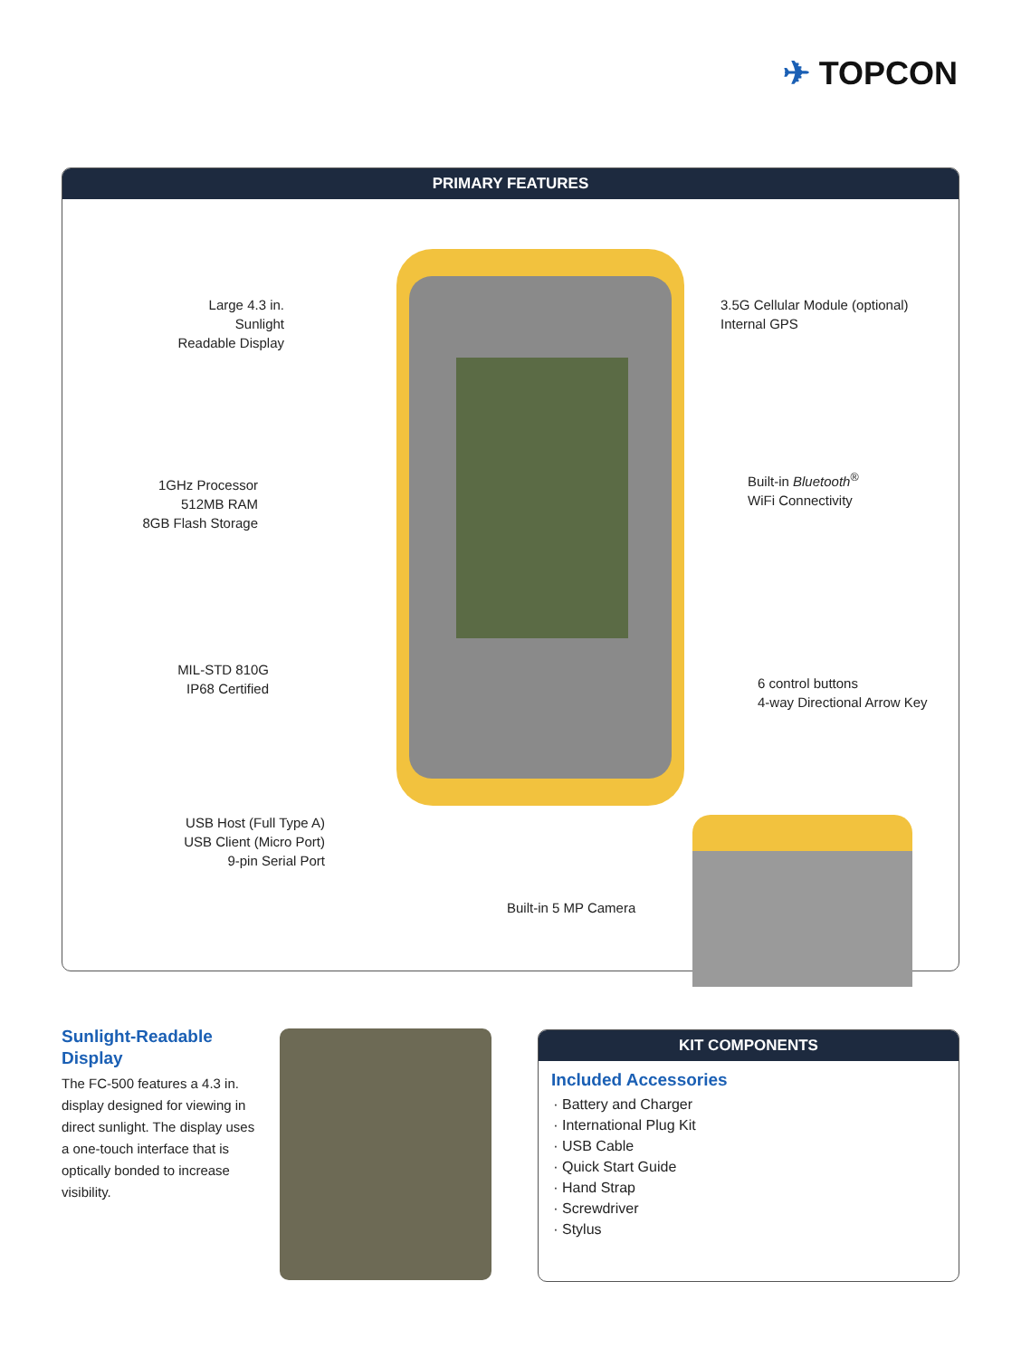✈ TOPCON
PRIMARY FEATURES
Large 4.3 in. Sunlight
Readable Display
3.5G Cellular Module (optional)
Internal GPS
1GHz Processor
512MB RAM
8GB Flash Storage
Built-in Bluetooth<sup>®</sup>
WiFi Connectivity
MIL-STD 810G
IP68 Certified
6 control buttons
4-way Directional Arrow Key
USB Host (Full Type A)
USB Client (Micro Port)
9-pin Serial Port
Built-in 5 MP Camera
Sunlight-Readable Display
The FC-500 features a 4.3 in. display designed for viewing in direct sunlight. The display uses a one-touch interface that is optically bonded to increase visibility.
KIT COMPONENTS
Included Accessories
Battery and Charger
International Plug Kit
USB Cable
Quick Start Guide
Hand Strap
Screwdriver
Stylus